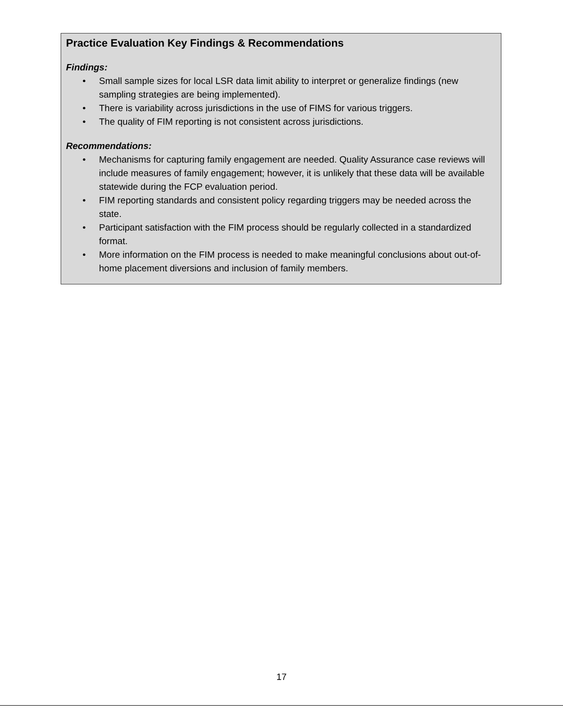Practice Evaluation Key Findings & Recommendations
Findings:
• Small sample sizes for local LSR data limit ability to interpret or generalize findings (new sampling strategies are being implemented).
• There is variability across jurisdictions in the use of FIMS for various triggers.
• The quality of FIM reporting is not consistent across jurisdictions.
Recommendations:
• Mechanisms for capturing family engagement are needed. Quality Assurance case reviews will include measures of family engagement; however, it is unlikely that these data will be available statewide during the FCP evaluation period.
• FIM reporting standards and consistent policy regarding triggers may be needed across the state.
• Participant satisfaction with the FIM process should be regularly collected in a standardized format.
• More information on the FIM process is needed to make meaningful conclusions about out-of-home placement diversions and inclusion of family members.
17